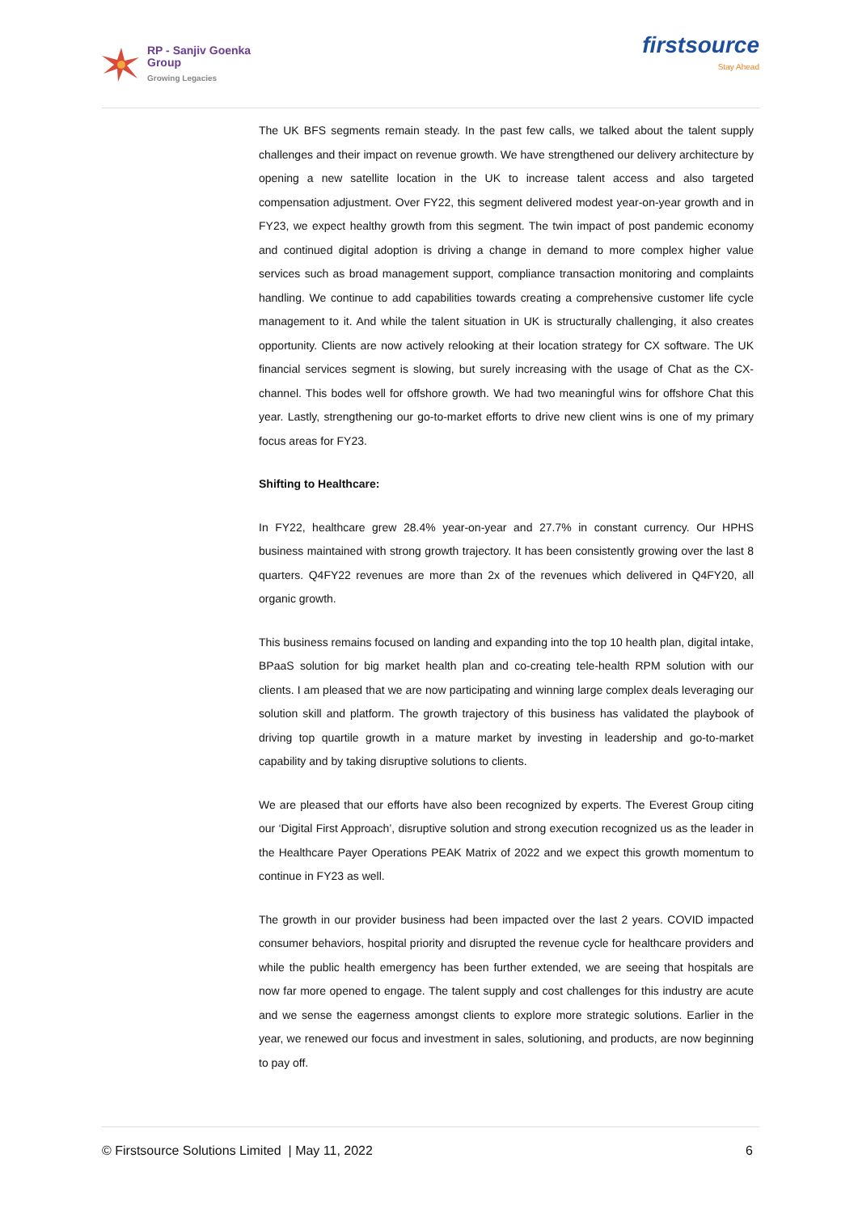RP - Sanjiv Goenka
Group
Growing Legacies
firstsource
Stay Ahead
The UK BFS segments remain steady. In the past few calls, we talked about the talent supply challenges and their impact on revenue growth. We have strengthened our delivery architecture by opening a new satellite location in the UK to increase talent access and also targeted compensation adjustment. Over FY22, this segment delivered modest year-on-year growth and in FY23, we expect healthy growth from this segment. The twin impact of post pandemic economy and continued digital adoption is driving a change in demand to more complex higher value services such as broad management support, compliance transaction monitoring and complaints handling. We continue to add capabilities towards creating a comprehensive customer life cycle management to it. And while the talent situation in UK is structurally challenging, it also creates opportunity. Clients are now actively relooking at their location strategy for CX software. The UK financial services segment is slowing, but surely increasing with the usage of Chat as the CX-channel. This bodes well for offshore growth. We had two meaningful wins for offshore Chat this year. Lastly, strengthening our go-to-market efforts to drive new client wins is one of my primary focus areas for FY23.
Shifting to Healthcare:
In FY22, healthcare grew 28.4% year-on-year and 27.7% in constant currency. Our HPHS business maintained with strong growth trajectory. It has been consistently growing over the last 8 quarters. Q4FY22 revenues are more than 2x of the revenues which delivered in Q4FY20, all organic growth.
This business remains focused on landing and expanding into the top 10 health plan, digital intake, BPaaS solution for big market health plan and co-creating tele-health RPM solution with our clients. I am pleased that we are now participating and winning large complex deals leveraging our solution skill and platform. The growth trajectory of this business has validated the playbook of driving top quartile growth in a mature market by investing in leadership and go-to-market capability and by taking disruptive solutions to clients.
We are pleased that our efforts have also been recognized by experts. The Everest Group citing our ‘Digital First Approach’, disruptive solution and strong execution recognized us as the leader in the Healthcare Payer Operations PEAK Matrix of 2022 and we expect this growth momentum to continue in FY23 as well.
The growth in our provider business had been impacted over the last 2 years. COVID impacted consumer behaviors, hospital priority and disrupted the revenue cycle for healthcare providers and while the public health emergency has been further extended, we are seeing that hospitals are now far more opened to engage. The talent supply and cost challenges for this industry are acute and we sense the eagerness amongst clients to explore more strategic solutions. Earlier in the year, we renewed our focus and investment in sales, solutioning, and products, are now beginning to pay off.
© Firstsource Solutions Limited | May 11, 2022 6